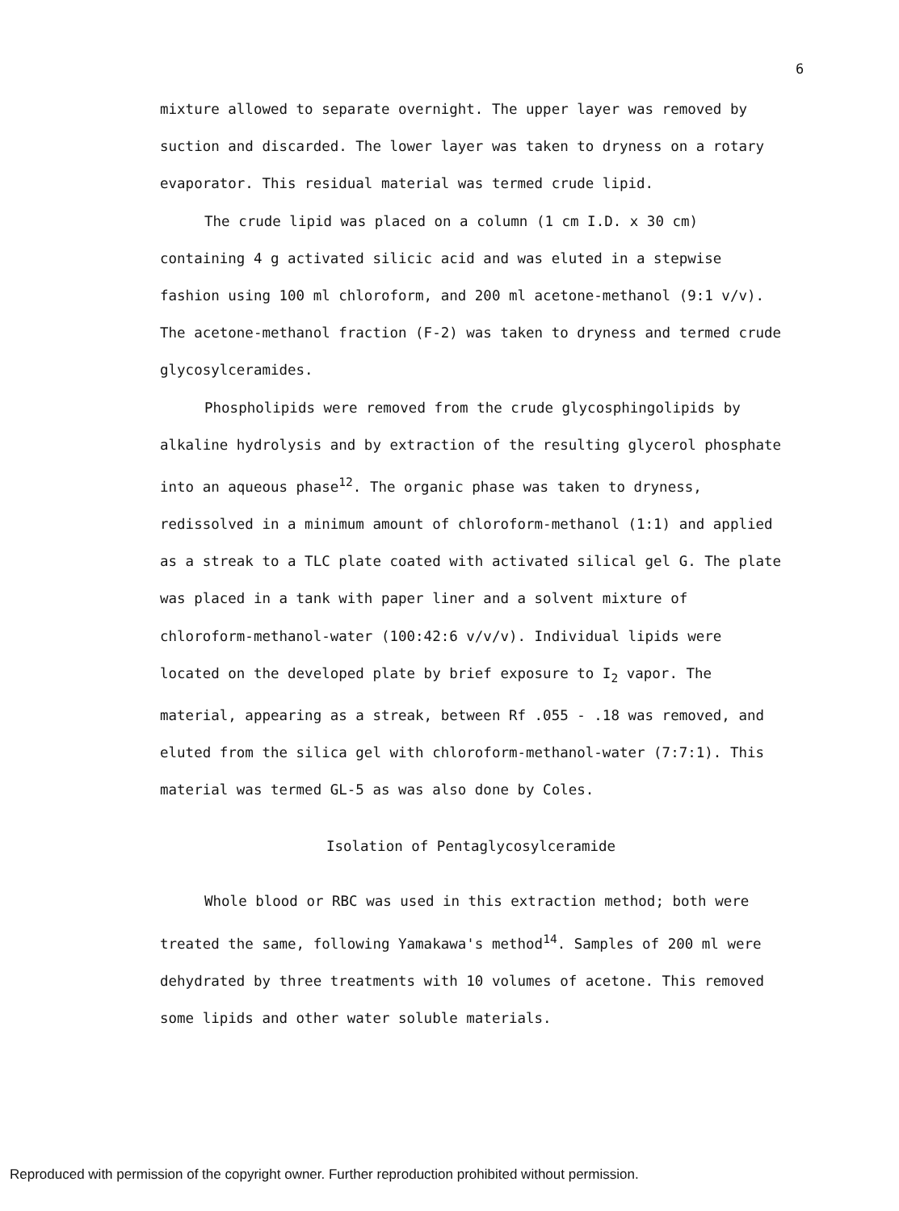6
mixture allowed to separate overnight. The upper layer was removed by suction and discarded. The lower layer was taken to dryness on a rotary evaporator. This residual material was termed crude lipid.
The crude lipid was placed on a column (1 cm I.D. x 30 cm) containing 4 g activated silicic acid and was eluted in a stepwise fashion using 100 ml chloroform, and 200 ml acetone-methanol (9:1 v/v). The acetone-methanol fraction (F-2) was taken to dryness and termed crude glycosylceramides.
Phospholipids were removed from the crude glycosphingolipids by alkaline hydrolysis and by extraction of the resulting glycerol phosphate into an aqueous phase<sup>12</sup>. The organic phase was taken to dryness, redissolved in a minimum amount of chloroform-methanol (1:1) and applied as a streak to a TLC plate coated with activated silical gel G. The plate was placed in a tank with paper liner and a solvent mixture of chloroform-methanol-water (100:42:6 v/v/v). Individual lipids were located on the developed plate by brief exposure to I<sub>2</sub> vapor. The material, appearing as a streak, between Rf .055 - .18 was removed, and eluted from the silica gel with chloroform-methanol-water (7:7:1). This material was termed GL-5 as was also done by Coles.
Isolation of Pentaglycosylceramide
Whole blood or RBC was used in this extraction method; both were treated the same, following Yamakawa's method<sup>14</sup>. Samples of 200 ml were dehydrated by three treatments with 10 volumes of acetone. This removed some lipids and other water soluble materials.
Reproduced with permission of the copyright owner. Further reproduction prohibited without permission.